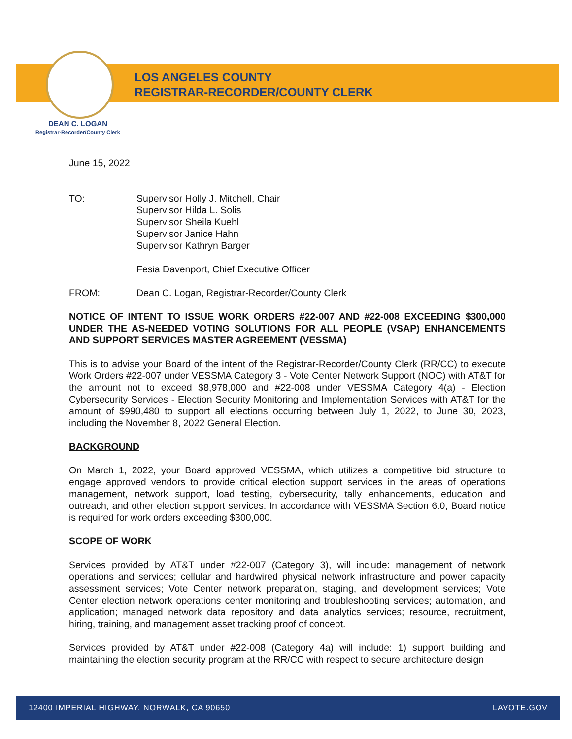LOS ANGELES COUNTY
REGISTRAR-RECORDER/COUNTY CLERK
DEAN C. LOGAN
Registrar-Recorder/County Clerk
June 15, 2022
TO: Supervisor Holly J. Mitchell, Chair
Supervisor Hilda L. Solis
Supervisor Sheila Kuehl
Supervisor Janice Hahn
Supervisor Kathryn Barger
Fesia Davenport, Chief Executive Officer
FROM: Dean C. Logan, Registrar-Recorder/County Clerk
NOTICE OF INTENT TO ISSUE WORK ORDERS #22-007 AND #22-008 EXCEEDING $300,000 UNDER THE AS-NEEDED VOTING SOLUTIONS FOR ALL PEOPLE (VSAP) ENHANCEMENTS AND SUPPORT SERVICES MASTER AGREEMENT (VESSMA)
This is to advise your Board of the intent of the Registrar-Recorder/County Clerk (RR/CC) to execute Work Orders #22-007 under VESSMA Category 3 - Vote Center Network Support (NOC) with AT&T for the amount not to exceed $8,978,000 and #22-008 under VESSMA Category 4(a) - Election Cybersecurity Services - Election Security Monitoring and Implementation Services with AT&T for the amount of $990,480 to support all elections occurring between July 1, 2022, to June 30, 2023, including the November 8, 2022 General Election.
BACKGROUND
On March 1, 2022, your Board approved VESSMA, which utilizes a competitive bid structure to engage approved vendors to provide critical election support services in the areas of operations management, network support, load testing, cybersecurity, tally enhancements, education and outreach, and other election support services. In accordance with VESSMA Section 6.0, Board notice is required for work orders exceeding $300,000.
SCOPE OF WORK
Services provided by AT&T under #22-007 (Category 3), will include: management of network operations and services; cellular and hardwired physical network infrastructure and power capacity assessment services; Vote Center network preparation, staging, and development services; Vote Center election network operations center monitoring and troubleshooting services; automation, and application; managed network data repository and data analytics services; resource, recruitment, hiring, training, and management asset tracking proof of concept.
Services provided by AT&T under #22-008 (Category 4a) will include: 1) support building and maintaining the election security program at the RR/CC with respect to secure architecture design
12400 IMPERIAL HIGHWAY, NORWALK, CA 90650 LAVOTE.GOV